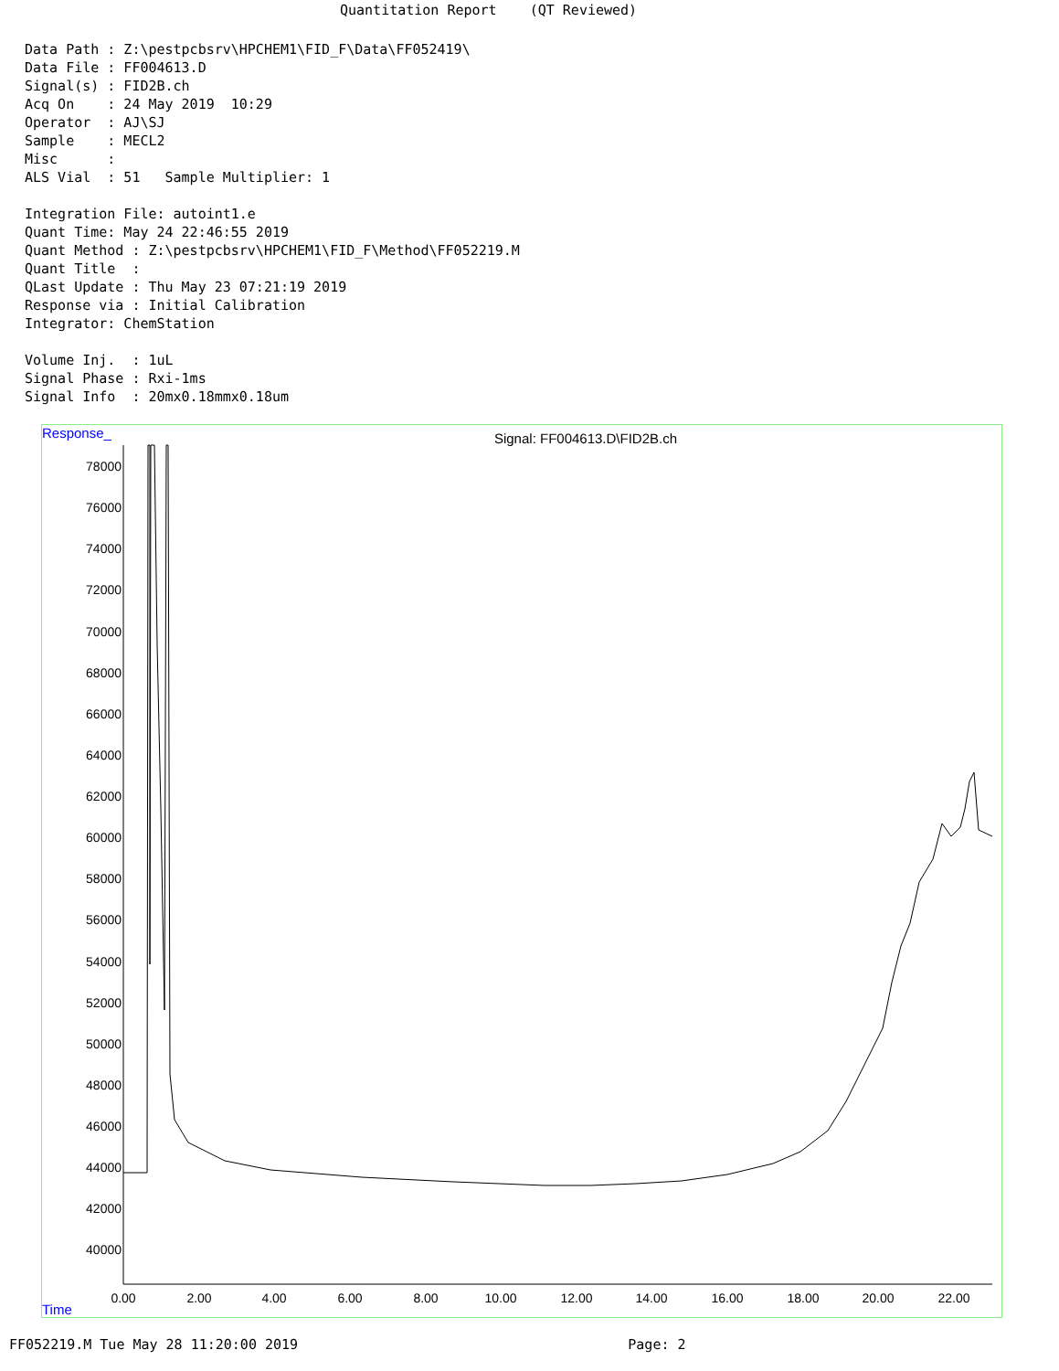Quantitation Report (QT Reviewed)
Data Path : Z:\pestpcbsrv\HPCHEM1\FID_F\Data\FF052419\
Data File : FF004613.D
Signal(s) : FID2B.ch
Acq On    : 24 May 2019  10:29
Operator  : AJ\SJ
Sample    : MECL2
Misc      :
ALS Vial  : 51   Sample Multiplier: 1

Integration File: autoint1.e
Quant Time: May 24 22:46:55 2019
Quant Method : Z:\pestpcbsrv\HPCHEM1\FID_F\Method\FF052219.M
Quant Title  :
QLast Update : Thu May 23 07:21:19 2019
Response via : Initial Calibration
Integrator: ChemStation

Volume Inj.  : 1uL
Signal Phase : Rxi-1ms
Signal Info  : 20mx0.18mmx0.18um
78000
76000
74000
72000
70000
68000
66000
64000
62000
60000
58000
56000
54000
52000
50000
48000
46000
44000
42000
40000
0.00
2.00
4.00
6.00
8.00
10.00
12.00
14.00
16.00
18.00
20.00
22.00
Response_ Signal: FF004613.D\FID2B.ch
Time
FF052219.M Tue May 28 11:20:00 2019 Page: 2